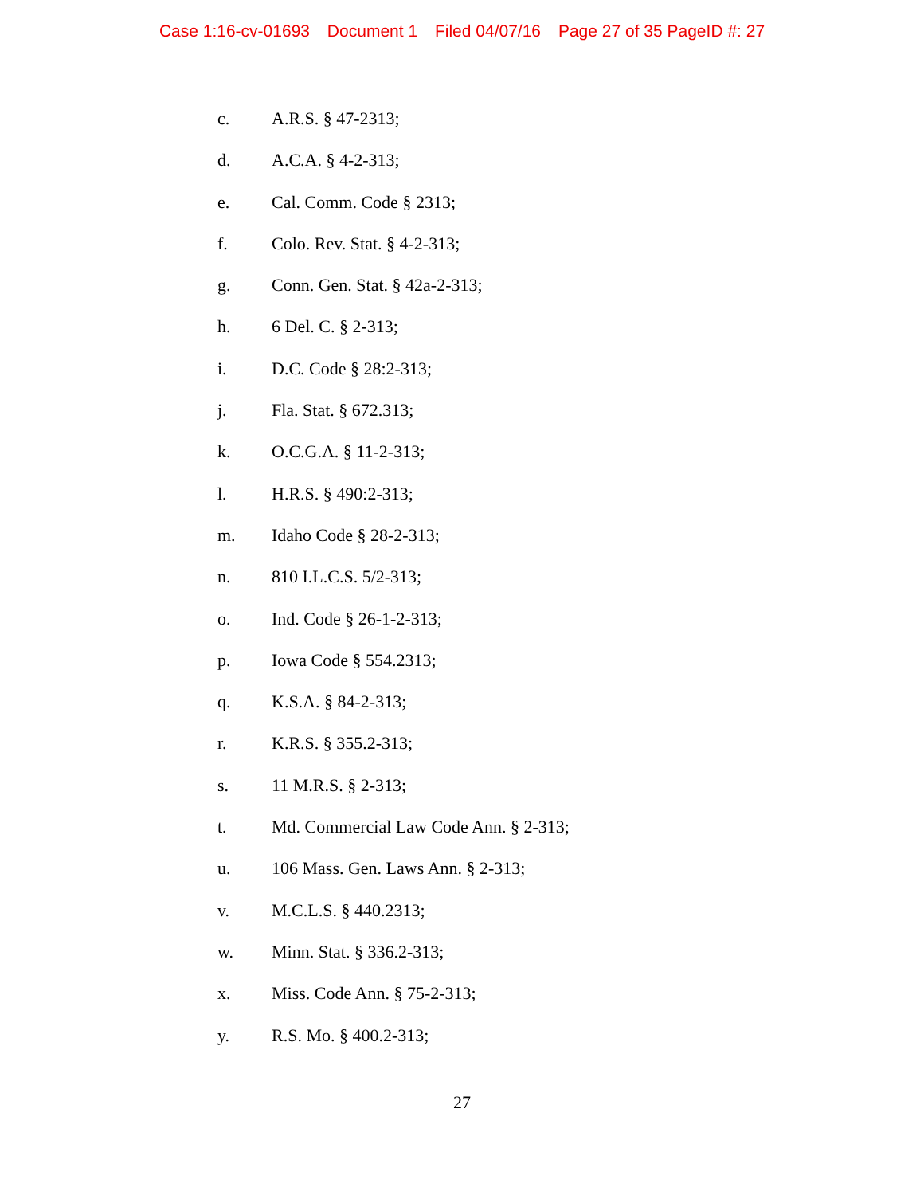Case 1:16-cv-01693 Document 1 Filed 04/07/16 Page 27 of 35 PageID #: 27
c. A.R.S. § 47-2313;
d. A.C.A. § 4-2-313;
e. Cal. Comm. Code § 2313;
f. Colo. Rev. Stat. § 4-2-313;
g. Conn. Gen. Stat. § 42a-2-313;
h. 6 Del. C. § 2-313;
i. D.C. Code § 28:2-313;
j. Fla. Stat. § 672.313;
k. O.C.G.A. § 11-2-313;
l. H.R.S. § 490:2-313;
m. Idaho Code § 28-2-313;
n. 810 I.L.C.S. 5/2-313;
o. Ind. Code § 26-1-2-313;
p. Iowa Code § 554.2313;
q. K.S.A. § 84-2-313;
r. K.R.S. § 355.2-313;
s. 11 M.R.S. § 2-313;
t. Md. Commercial Law Code Ann. § 2-313;
u. 106 Mass. Gen. Laws Ann. § 2-313;
v. M.C.L.S. § 440.2313;
w. Minn. Stat. § 336.2-313;
x. Miss. Code Ann. § 75-2-313;
y. R.S. Mo. § 400.2-313;
27